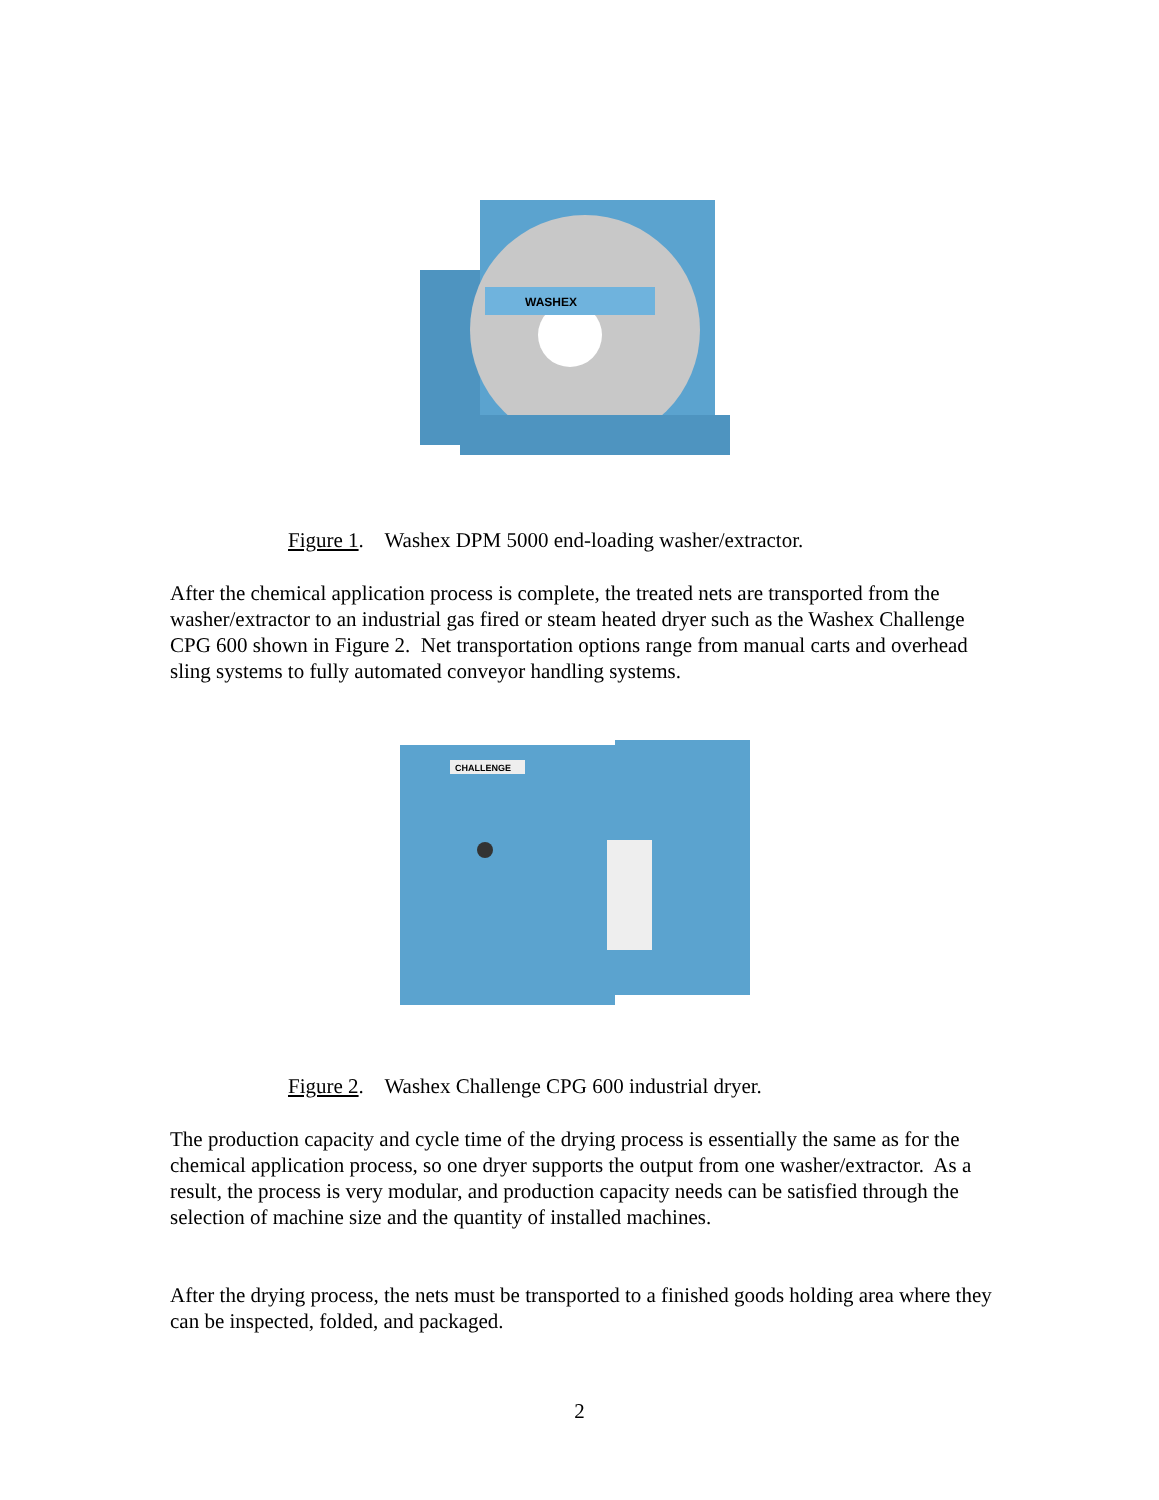WASHEX
Figure 1. Washex DPM 5000 end-loading washer/extractor.
After the chemical application process is complete, the treated nets are transported from the washer/extractor to an industrial gas fired or steam heated dryer such as the Washex Challenge CPG 600 shown in Figure 2. Net transportation options range from manual carts and overhead sling systems to fully automated conveyor handling systems.
CHALLENGE
Figure 2. Washex Challenge CPG 600 industrial dryer.
The production capacity and cycle time of the drying process is essentially the same as for the chemical application process, so one dryer supports the output from one washer/extractor. As a result, the process is very modular, and production capacity needs can be satisfied through the selection of machine size and the quantity of installed machines.
After the drying process, the nets must be transported to a finished goods holding area where they can be inspected, folded, and packaged.
2